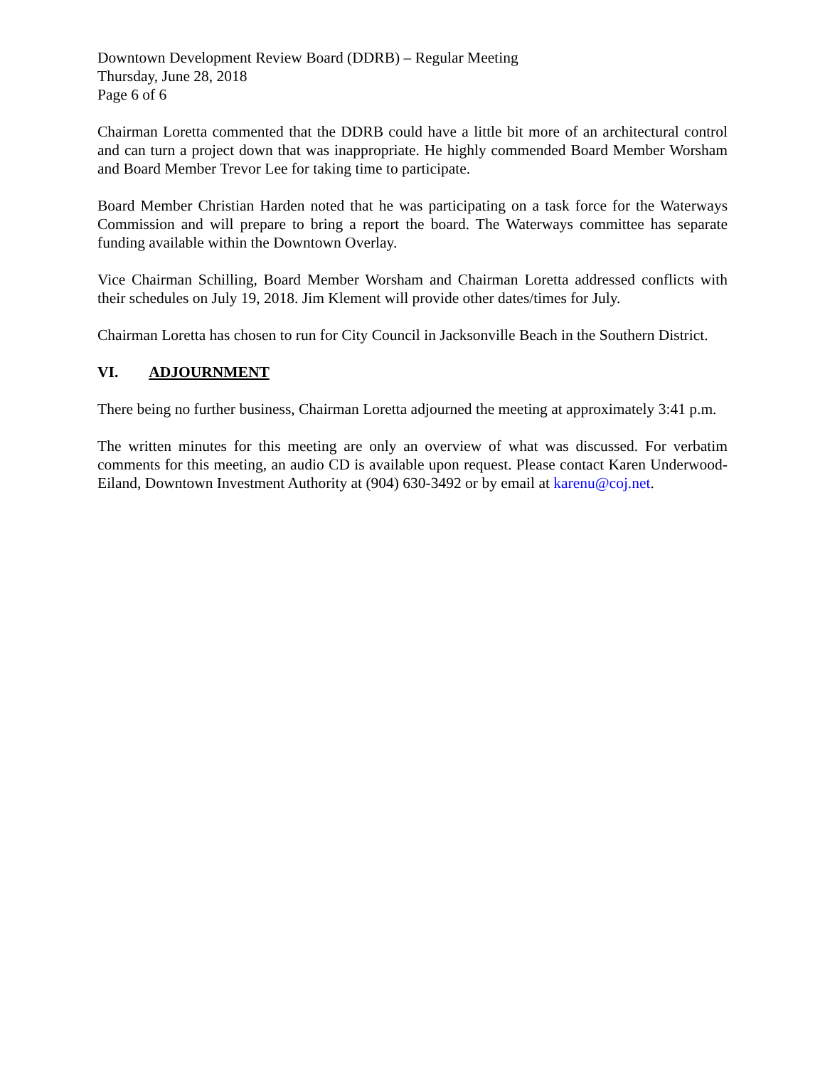Downtown Development Review Board (DDRB) – Regular Meeting
Thursday, June 28, 2018
Page 6 of 6
Chairman Loretta commented that the DDRB could have a little bit more of an architectural control and can turn a project down that was inappropriate. He highly commended Board Member Worsham and Board Member Trevor Lee for taking time to participate.
Board Member Christian Harden noted that he was participating on a task force for the Waterways Commission and will prepare to bring a report the board. The Waterways committee has separate funding available within the Downtown Overlay.
Vice Chairman Schilling, Board Member Worsham and Chairman Loretta addressed conflicts with their schedules on July 19, 2018. Jim Klement will provide other dates/times for July.
Chairman Loretta has chosen to run for City Council in Jacksonville Beach in the Southern District.
VI. ADJOURNMENT
There being no further business, Chairman Loretta adjourned the meeting at approximately 3:41 p.m.
The written minutes for this meeting are only an overview of what was discussed. For verbatim comments for this meeting, an audio CD is available upon request. Please contact Karen Underwood-Eiland, Downtown Investment Authority at (904) 630-3492 or by email at karenu@coj.net.